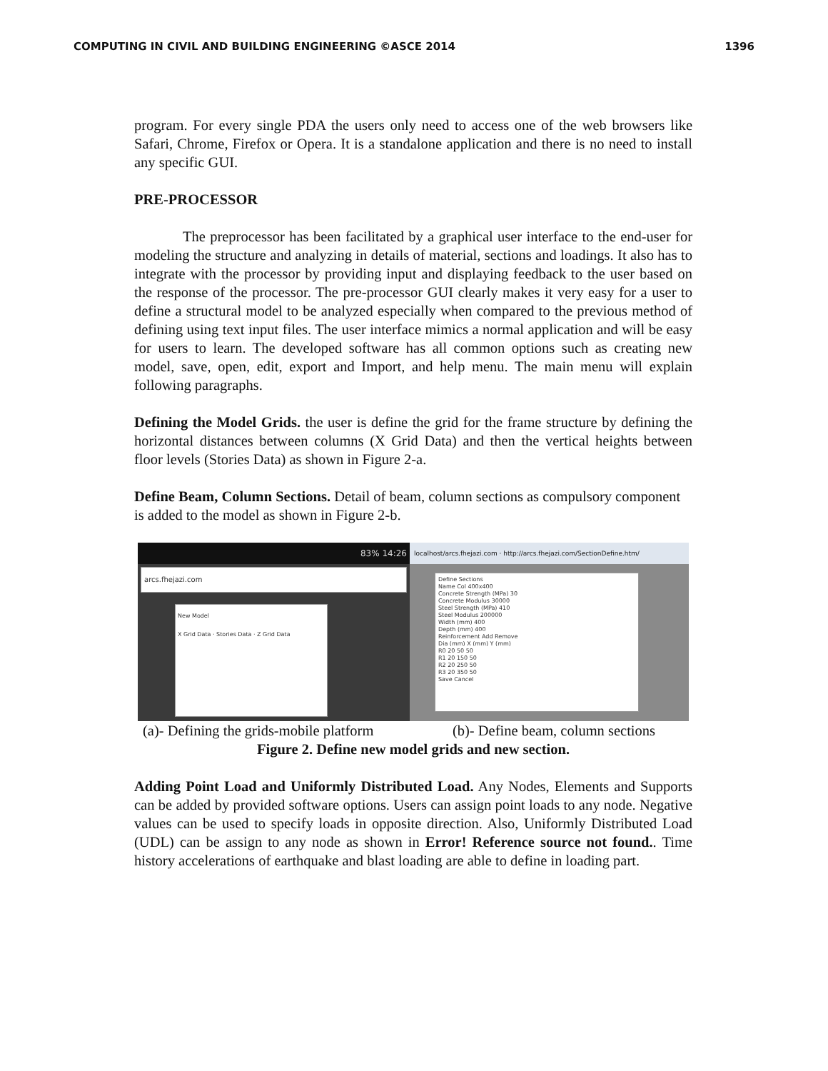COMPUTING IN CIVIL AND BUILDING ENGINEERING ©ASCE 2014 1396
program. For every single PDA the users only need to access one of the web browsers like Safari, Chrome, Firefox or Opera. It is a standalone application and there is no need to install any specific GUI.
PRE-PROCESSOR
The preprocessor has been facilitated by a graphical user interface to the end-user for modeling the structure and analyzing in details of material, sections and loadings. It also has to integrate with the processor by providing input and displaying feedback to the user based on the response of the processor. The pre-processor GUI clearly makes it very easy for a user to define a structural model to be analyzed especially when compared to the previous method of defining using text input files. The user interface mimics a normal application and will be easy for users to learn. The developed software has all common options such as creating new model, save, open, edit, export and Import, and help menu. The main menu will explain following paragraphs.
Defining the Model Grids. the user is define the grid for the frame structure by defining the horizontal distances between columns (X Grid Data) and then the vertical heights between floor levels (Stories Data) as shown in Figure 2-a.
Define Beam, Column Sections. Detail of beam, column sections as compulsory component is added to the model as shown in Figure 2-b.
83% 14:26
arcs.fhejazi.com
New Model
X Grid Data · Stories Data · Z Grid Data
localhost/arcs.fhejazi.com · http://arcs.fhejazi.com/SectionDefine.htm/
Define Sections
Name Col 400x400
Concrete Strength (MPa) 30
Concrete Modulus 30000
Steel Strength (MPa) 410
Steel Modulus 200000
Width (mm) 400
Depth (mm) 400
Reinforcement Add Remove
Dia (mm) X (mm) Y (mm)
R0 20 50 50
R1 20 150 50
R2 20 250 50
R3 20 350 50
Save Cancel
(a)- Defining the grids-mobile platform (b)- Define beam, column sections
Figure 2. Define new model grids and new section.
Adding Point Load and Uniformly Distributed Load. Any Nodes, Elements and Supports can be added by provided software options. Users can assign point loads to any node. Negative values can be used to specify loads in opposite direction. Also, Uniformly Distributed Load (UDL) can be assign to any node as shown in Error! Reference source not found.. Time history accelerations of earthquake and blast loading are able to define in loading part.